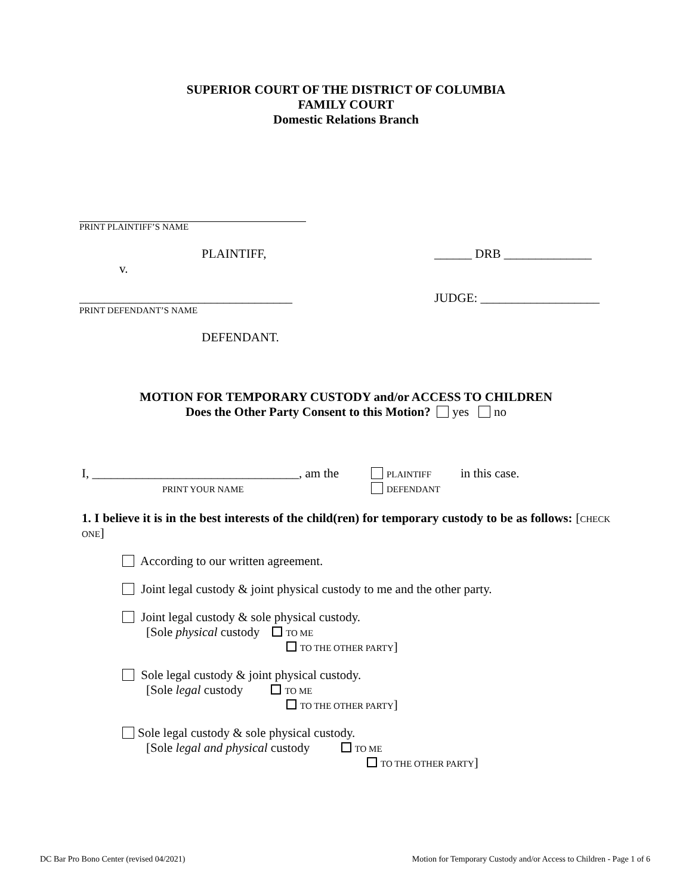SUPERIOR COURT OF THE DISTRICT OF COLUMBIA
FAMILY COURT
Domestic Relations Branch
PRINT PLAINTIFF’S NAME
PLAINTIFF, ______ DRB ______________
v.
__________________________________ JUDGE: ___________________
PRINT DEFENDANT’S NAME
DEFENDANT.
MOTION FOR TEMPORARY CUSTODY and/or ACCESS TO CHILDREN
Does the Other Party Consent to this Motion? yes no
I, _________________________________, am the
PRINT YOUR NAME
PLAINTIFF
DEFENDANT
in this case.
1. I believe it is in the best interests of the child(ren) for temporary custody to be as follows: [CHECK ONE]
According to our written agreement.
Joint legal custody & joint physical custody to me and the other party.
Joint legal custody & sole physical custody.
[Sole physical custody TO ME
TO THE OTHER PARTY]
Sole legal custody & joint physical custody.
[Sole legal custody TO ME
TO THE OTHER PARTY]
Sole legal custody & sole physical custody.
[Sole legal and physical custody TO ME
TO THE OTHER PARTY]
DC Bar Pro Bono Center (revised 04/2021) Motion for Temporary Custody and/or Access to Children - Page 1 of 6